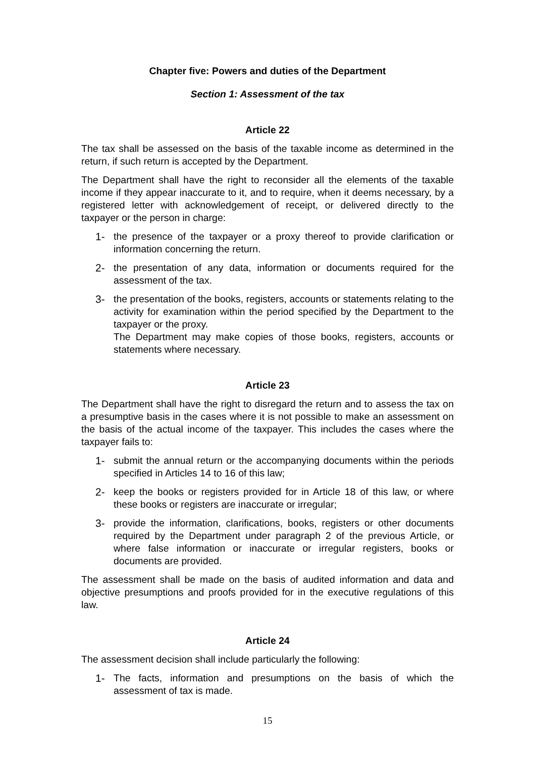Chapter five: Powers and duties of the Department
Section 1: Assessment of the tax
Article 22
The tax shall be assessed on the basis of the taxable income as determined in the return, if such return is accepted by the Department.
The Department shall have the right to reconsider all the elements of the taxable income if they appear inaccurate to it, and to require, when it deems necessary, by a registered letter with acknowledgement of receipt, or delivered directly to the taxpayer or the person in charge:
1- the presence of the taxpayer or a proxy thereof to provide clarification or information concerning the return.
2- the presentation of any data, information or documents required for the assessment of the tax.
3- the presentation of the books, registers, accounts or statements relating to the activity for examination within the period specified by the Department to the taxpayer or the proxy.
The Department may make copies of those books, registers, accounts or statements where necessary.
Article 23
The Department shall have the right to disregard the return and to assess the tax on a presumptive basis in the cases where it is not possible to make an assessment on the basis of the actual income of the taxpayer. This includes the cases where the taxpayer fails to:
1- submit the annual return or the accompanying documents within the periods specified in Articles 14 to 16 of this law;
2- keep the books or registers provided for in Article 18 of this law, or where these books or registers are inaccurate or irregular;
3- provide the information, clarifications, books, registers or other documents required by the Department under paragraph 2 of the previous Article, or where false information or inaccurate or irregular registers, books or documents are provided.
The assessment shall be made on the basis of audited information and data and objective presumptions and proofs provided for in the executive regulations of this law.
Article 24
The assessment decision shall include particularly the following:
1- The facts, information and presumptions on the basis of which the assessment of tax is made.
15